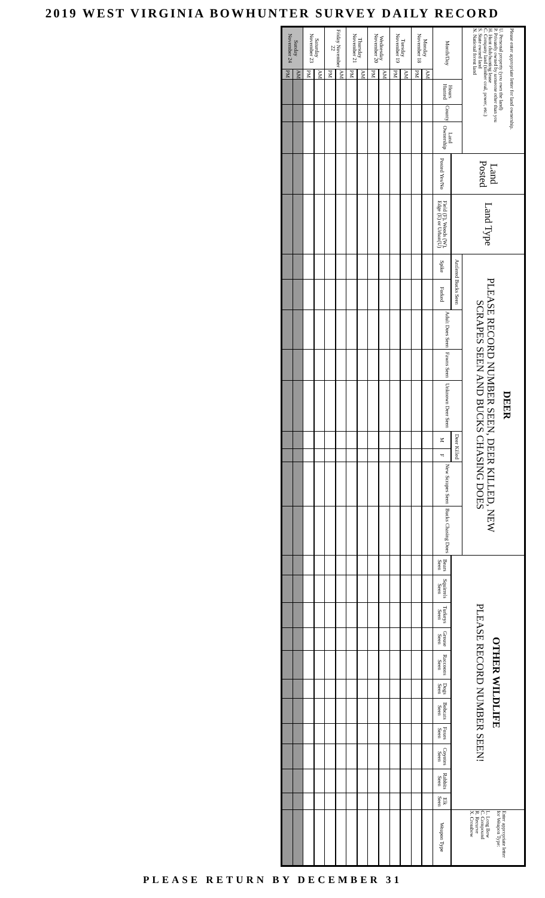2019 WEST VIRGINIA BOWHUNTER SURVEY DAILY RECORD
| Please enter appropriate letter for land ownership. U. Personal property (you own the land) P. Privately owned by someone other than you H. Hunt club/hunting lease C. Company land (timber coal, power, etc.) S. State owned land N. National forest land | | | | | Land Posted | Land Type | DEER PLEASE RECORD NUMBER SEEN, DEER KILLED, NEW SCRAPES SEEN AND BUCKS CHASING DOES | | | | | | | | | OTHER WILDLIFE PLEASE RECORD NUMBER SEEN! | | | | | | | | | | | Enter appropriate letter for Weapon Type: L. Long Bow C. Compound R. Recurve X. Crossbow |
| Month/Day | | Hours Hunted | County | Land Ownership | | | Antlered Bucks Seen | | Adult Does Seen | Fawns Seen | Unknown Deer Seen | Deer Killed | | New Scrapes Seen | Bucks Chasing Does | | | | | | | | | | | | |
| | | | | | Posted Yes/No | Field (F), Woods (W), Edge (E) or Urban(U) | Spike | Forked | | | | M | F | | | Bears Seen | Squirrels Seen | Turkeys Seen | Grouse Seen | Raccoons Seen | Dogs Seen | Bobcats Seen | Foxes Seen | Coyotes Seen | Rabbits Seen | Elk Seen | Weapon Type |
| Monday November 18 | AM | | | | | | | | | | | | | | | | | | | | | | | | | | |
| | PM | | | | | | | | | | | | | | | | | | | | | | | | | | |
| Tuesday November 19 | AM | | | | | | | | | | | | | | | | | | | | | | | | | | |
| | PM | | | | | | | | | | | | | | | | | | | | | | | | | | |
| Wednesday November 20 | AM | | | | | | | | | | | | | | | | | | | | | | | | | | |
| | PM | | | | | | | | | | | | | | | | | | | | | | | | | | |
| Thursday November 21 | AM | | | | | | | | | | | | | | | | | | | | | | | | | | |
| | PM | | | | | | | | | | | | | | | | | | | | | | | | | | |
| Friday November 22 | AM | | | | | | | | | | | | | | | | | | | | | | | | | | |
| | PM | | | | | | | | | | | | | | | | | | | | | | | | | | |
| Saturday November 23 | AM | | | | | | | | | | | | | | | | | | | | | | | | | | |
| | PM | | | | | | | | | | | | | | | | | | | | | | | | | | |
| Sunday November 24 | AM | | | | | | | | | | | | | | | | | | | | | | | | | | |
| | PM | | | | | | | | | | | | | | | | | | | | | | | | | | |
PLEASE RETURN BY DECEMBER 31